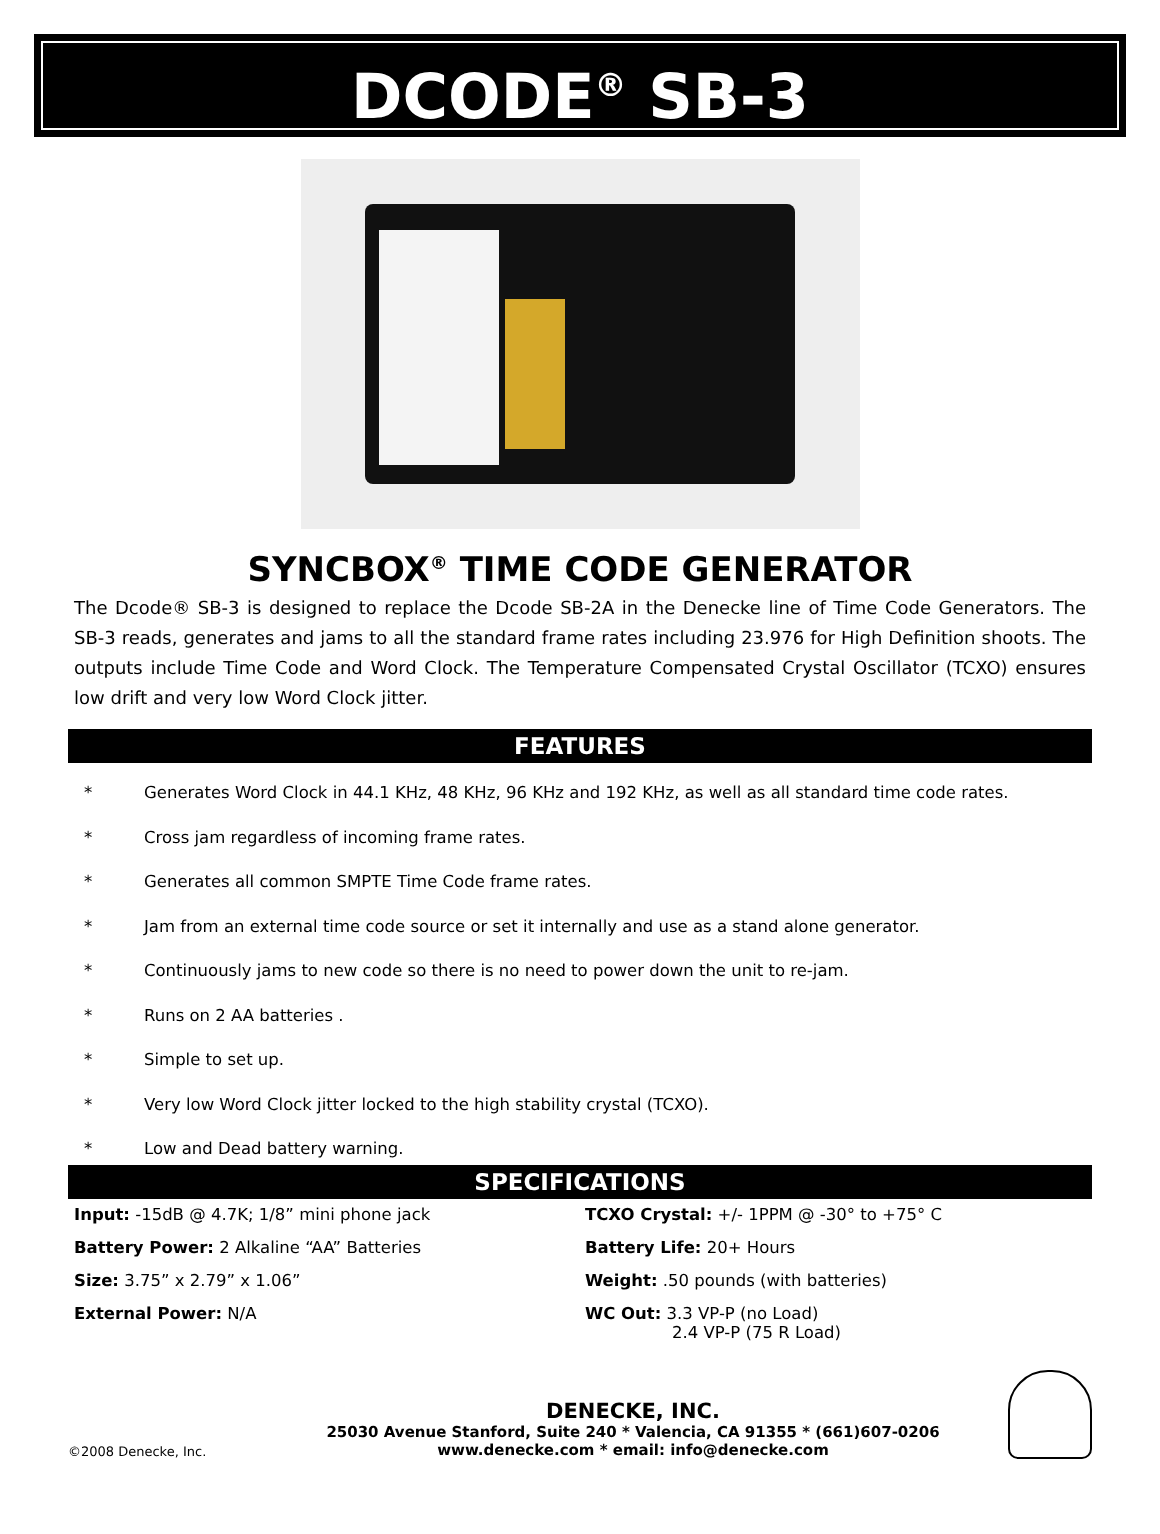DCODE<sup>®</sup> SB-3
SYNCBOX<sup>®</sup> TIME CODE GENERATOR
The Dcode® SB-3 is designed to replace the Dcode SB-2A in the Denecke line of Time Code Generators. The SB-3 reads, generates and jams to all the standard frame rates including 23.976 for High Definition shoots. The outputs include Time Code and Word Clock. The Temperature Compensated Crystal Oscillator (TCXO) ensures low drift and very low Word Clock jitter.
FEATURES
* Generates Word Clock in 44.1 KHz, 48 KHz, 96 KHz and 192 KHz, as well as all standard time code rates.
* Cross jam regardless of incoming frame rates.
* Generates all common SMPTE Time Code frame rates.
* Jam from an external time code source or set it internally and use as a stand alone generator.
* Continuously jams to new code so there is no need to power down the unit to re-jam.
* Runs on 2 AA batteries .
* Simple to set up.
* Very low Word Clock jitter locked to the high stability crystal (TCXO).
* Low and Dead battery warning.
SPECIFICATIONS
Input: -15dB @ 4.7K; 1/8” mini phone jack
TCXO Crystal: +/- 1PPM @ -30° to +75° C
Battery Power: 2 Alkaline “AA” Batteries
Battery Life: 20+ Hours
Size: 3.75” x 2.79” x 1.06”
Weight: .50 pounds (with batteries)
External Power: N/A
WC Out: 3.3 VP-P (no Load)
2.4 VP-P (75 R Load)
©2008 Denecke, Inc.
DENECKE, INC.
25030 Avenue Stanford, Suite 240 * Valencia, CA 91355 * (661)607-0206
www.denecke.com * email: info@denecke.com